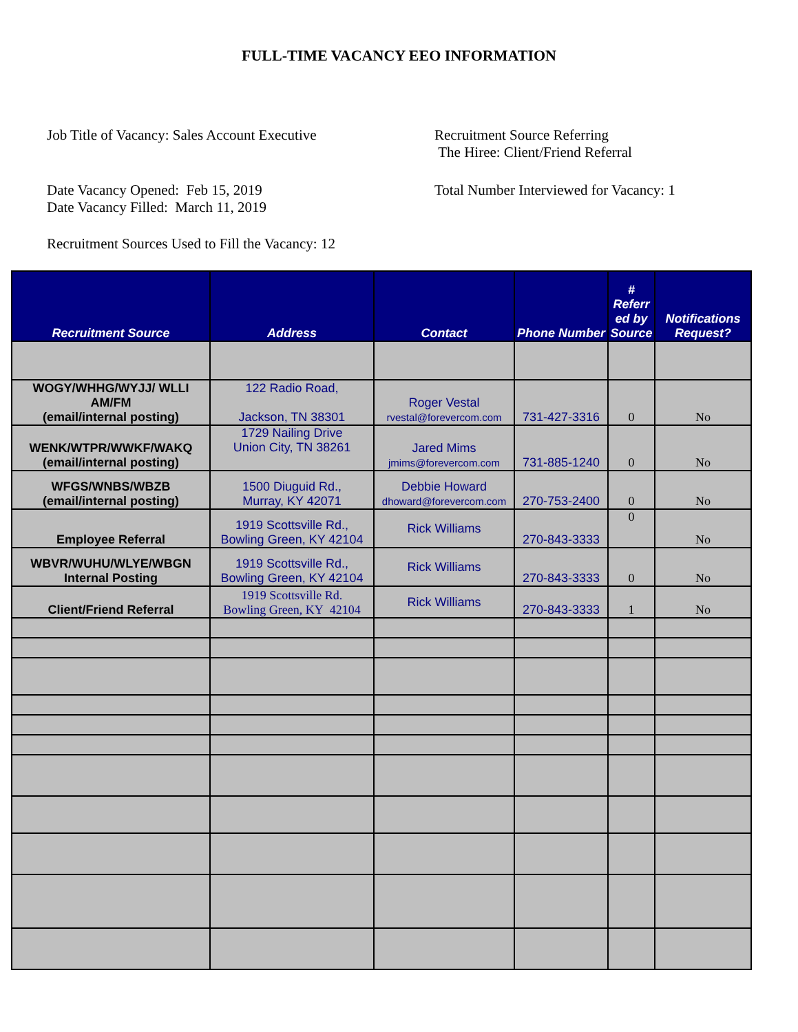FULL-TIME VACANCY EEO INFORMATION
Job Title of Vacancy: Sales Account Executive
Recruitment Source Referring
The Hiree: Client/Friend Referral
Date Vacancy Opened: Feb 15, 2019
Date Vacancy Filled: March 11, 2019
Total Number Interviewed for Vacancy: 1
Recruitment Sources Used to Fill the Vacancy: 12
| Recruitment Source | Address | Contact | Phone Number | # Referr ed by Source | Notifications Request? |
| --- | --- | --- | --- | --- | --- |
| WOGY/WHHG/WYJJ/ WLLI AM/FM (email/internal posting) | 122 Radio Road, Jackson, TN 38301 | Roger Vestal rvestal@forevercom.com | 731-427-3316 | 0 | No |
| WENK/WTPR/WWKF/WAKQ (email/internal posting) | 1729 Nailing Drive Union City, TN 38261 | Jared Mims jmims@forevercom.com | 731-885-1240 | 0 | No |
| WFGS/WNBS/WBZB (email/internal posting) | 1500 Diuguid Rd., Murray, KY 42071 | Debbie Howard dhoward@forevercom.com | 270-753-2400 | 0 | No |
| Employee Referral | 1919 Scottsville Rd., Bowling Green, KY 42104 | Rick Williams | 270-843-3333 | 0 | No |
| WBVR/WUHU/WLYE/WBGN Internal Posting | 1919 Scottsville Rd., Bowling Green, KY 42104 | Rick Williams | 270-843-3333 | 0 | No |
| Client/Friend Referral | 1919 Scottsville Rd. Bowling Green, KY 42104 | Rick Williams | 270-843-3333 | 1 | No |